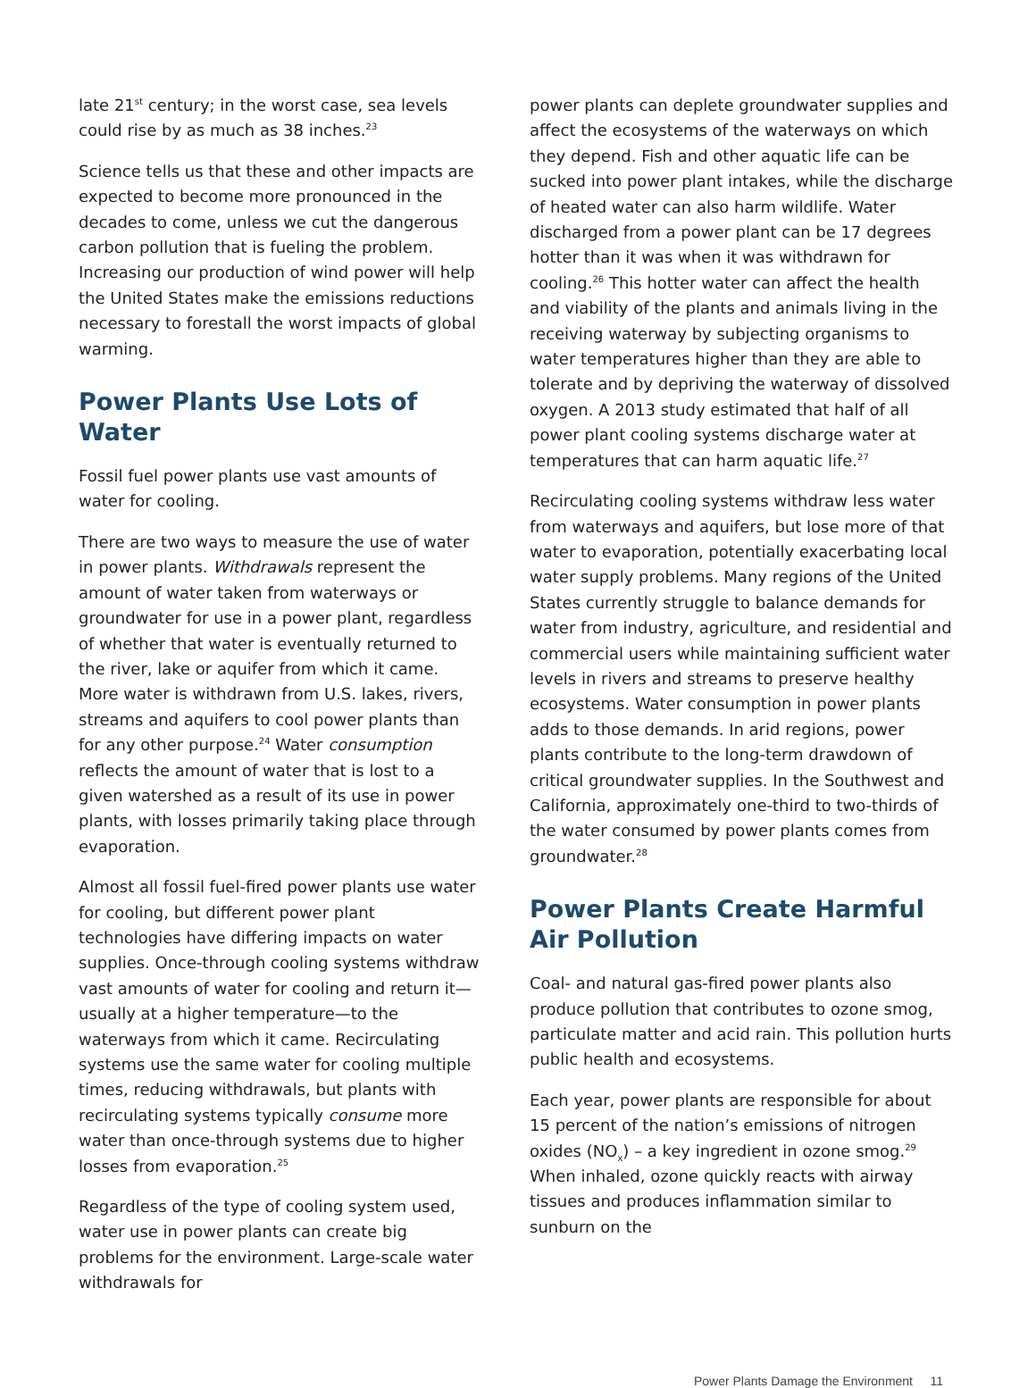late 21<sup>st</sup> century; in the worst case, sea levels could rise by as much as 38 inches.<sup>23</sup>
Science tells us that these and other impacts are expected to become more pronounced in the decades to come, unless we cut the dangerous carbon pollution that is fueling the problem. Increasing our production of wind power will help the United States make the emissions reductions necessary to forestall the worst impacts of global warming.
Power Plants Use Lots of Water
Fossil fuel power plants use vast amounts of water for cooling.
There are two ways to measure the use of water in power plants. Withdrawals represent the amount of water taken from waterways or groundwater for use in a power plant, regardless of whether that water is eventually returned to the river, lake or aquifer from which it came. More water is withdrawn from U.S. lakes, rivers, streams and aquifers to cool power plants than for any other purpose.<sup>24</sup> Water consumption reflects the amount of water that is lost to a given watershed as a result of its use in power plants, with losses primarily taking place through evaporation.
Almost all fossil fuel-fired power plants use water for cooling, but different power plant technologies have differing impacts on water supplies. Once-through cooling systems withdraw vast amounts of water for cooling and return it—usually at a higher temperature—to the waterways from which it came. Recirculating systems use the same water for cooling multiple times, reducing withdrawals, but plants with recirculating systems typically consume more water than once-through systems due to higher losses from evaporation.<sup>25</sup>
Regardless of the type of cooling system used, water use in power plants can create big problems for the environment. Large-scale water withdrawals for
power plants can deplete groundwater supplies and affect the ecosystems of the waterways on which they depend. Fish and other aquatic life can be sucked into power plant intakes, while the discharge of heated water can also harm wildlife. Water discharged from a power plant can be 17 degrees hotter than it was when it was withdrawn for cooling.<sup>26</sup> This hotter water can affect the health and viability of the plants and animals living in the receiving waterway by subjecting organisms to water temperatures higher than they are able to tolerate and by depriving the waterway of dissolved oxygen. A 2013 study estimated that half of all power plant cooling systems discharge water at temperatures that can harm aquatic life.<sup>27</sup>
Recirculating cooling systems withdraw less water from waterways and aquifers, but lose more of that water to evaporation, potentially exacerbating local water supply problems. Many regions of the United States currently struggle to balance demands for water from industry, agriculture, and residential and commercial users while maintaining sufficient water levels in rivers and streams to preserve healthy ecosystems. Water consumption in power plants adds to those demands. In arid regions, power plants contribute to the long-term drawdown of critical groundwater supplies. In the Southwest and California, approximately one-third to two-thirds of the water consumed by power plants comes from groundwater.<sup>28</sup>
Power Plants Create Harmful Air Pollution
Coal- and natural gas-fired power plants also produce pollution that contributes to ozone smog, particulate matter and acid rain. This pollution hurts public health and ecosystems.
Each year, power plants are responsible for about 15 percent of the nation’s emissions of nitrogen oxides (NO<sub>x</sub>) – a key ingredient in ozone smog.<sup>29</sup> When inhaled, ozone quickly reacts with airway tissues and produces inflammation similar to sunburn on the
Power Plants Damage the Environment 11